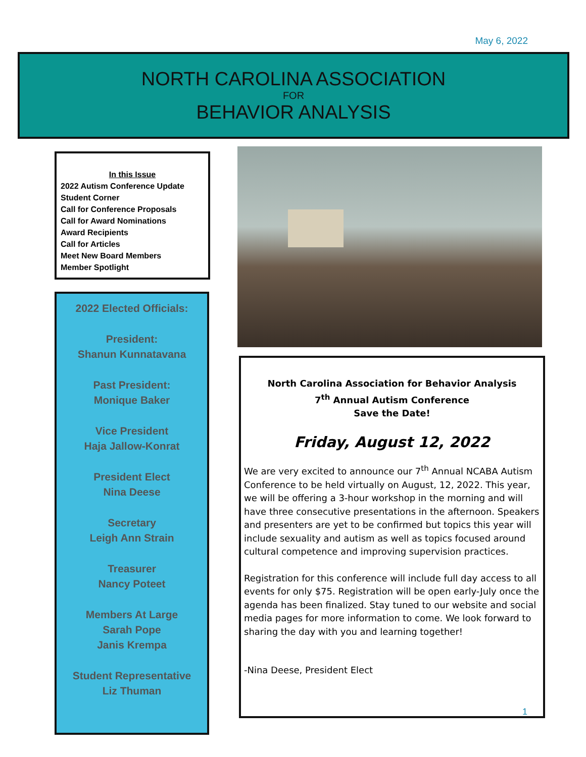May 6, 2022
NORTH CAROLINA ASSOCIATION
FOR
BEHAVIOR ANALYSIS
In this Issue
2022 Autism Conference Update
Student Corner
Call for Conference Proposals
Call for Award Nominations
Award Recipients
Call for Articles
Meet New Board Members
Member Spotlight
2022 Elected Officials:
President:
Shanun Kunnatavana
Past President:
Monique Baker
Vice President
Haja Jallow-Konrat
President Elect
Nina Deese
Secretary
Leigh Ann Strain
Treasurer
Nancy Poteet
Members At Large
Sarah Pope
Janis Krempa
Student Representative
Liz Thuman
North Carolina Association for Behavior Analysis
7<sup>th</sup> Annual Autism Conference
Save the Date!
Friday, August 12, 2022
We are very excited to announce our 7<sup>th</sup> Annual NCABA Autism Conference to be held virtually on August, 12, 2022. This year, we will be offering a 3-hour workshop in the morning and will have three consecutive presentations in the afternoon. Speakers and presenters are yet to be confirmed but topics this year will include sexuality and autism as well as topics focused around cultural competence and improving supervision practices.
Registration for this conference will include full day access to all events for only $75. Registration will be open early-July once the agenda has been finalized. Stay tuned to our website and social media pages for more information to come. We look forward to sharing the day with you and learning together!
-Nina Deese, President Elect
1